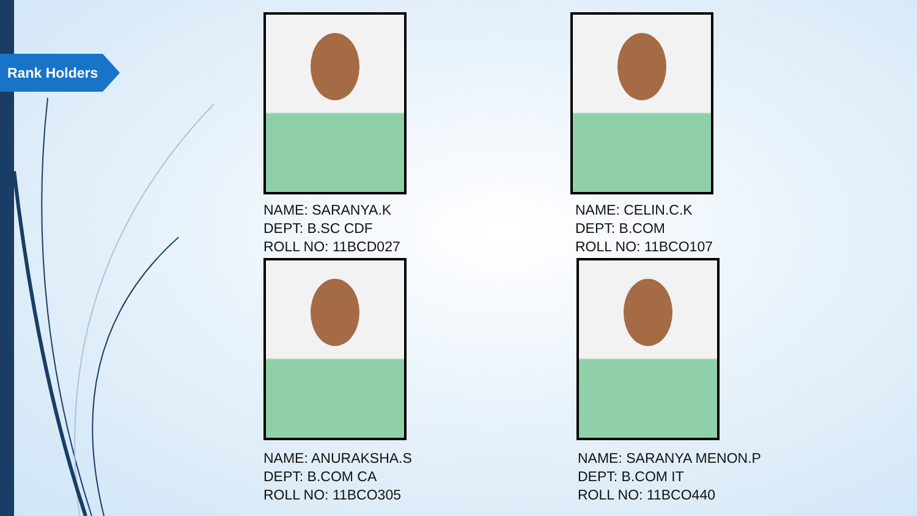Rank Holders
NAME: SARANYA.K
DEPT: B.SC CDF
ROLL NO: 11BCD027
NAME: CELIN.C.K
DEPT: B.COM
ROLL NO: 11BCO107
NAME: ANURAKSHA.S
DEPT: B.COM CA
ROLL NO: 11BCO305
NAME: SARANYA MENON.P
DEPT: B.COM IT
ROLL NO: 11BCO440